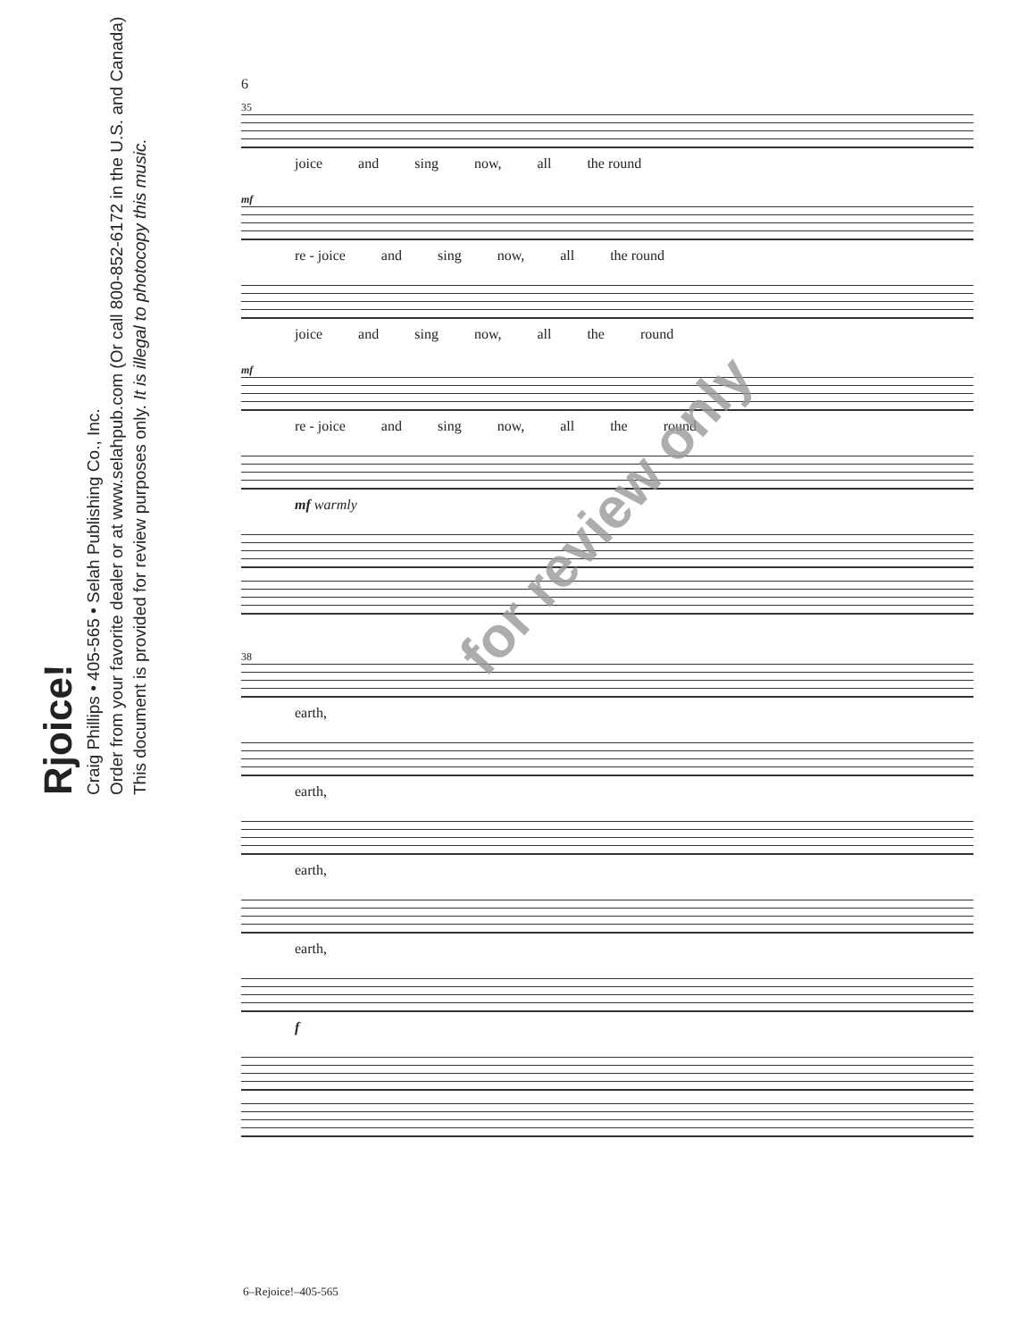Rjoice!
Craig Phillips • 405-565 • Selah Publishing Co., Inc.
Order from your favorite dealer or at www.selahpub.com (Or call 800-852-6172 in the U.S. and Canada)
This document is provided for review purposes only. It is illegal to photocopy this music.
6
35
joice and sing now, all the round
mf
re - joice and sing now, all the round
joice and sing now, all the round
mf
re - joice and sing now, all the round
mf warmly
38
earth,
earth,
earth,
earth,
f
for review only
6–Rejoice!–405-565